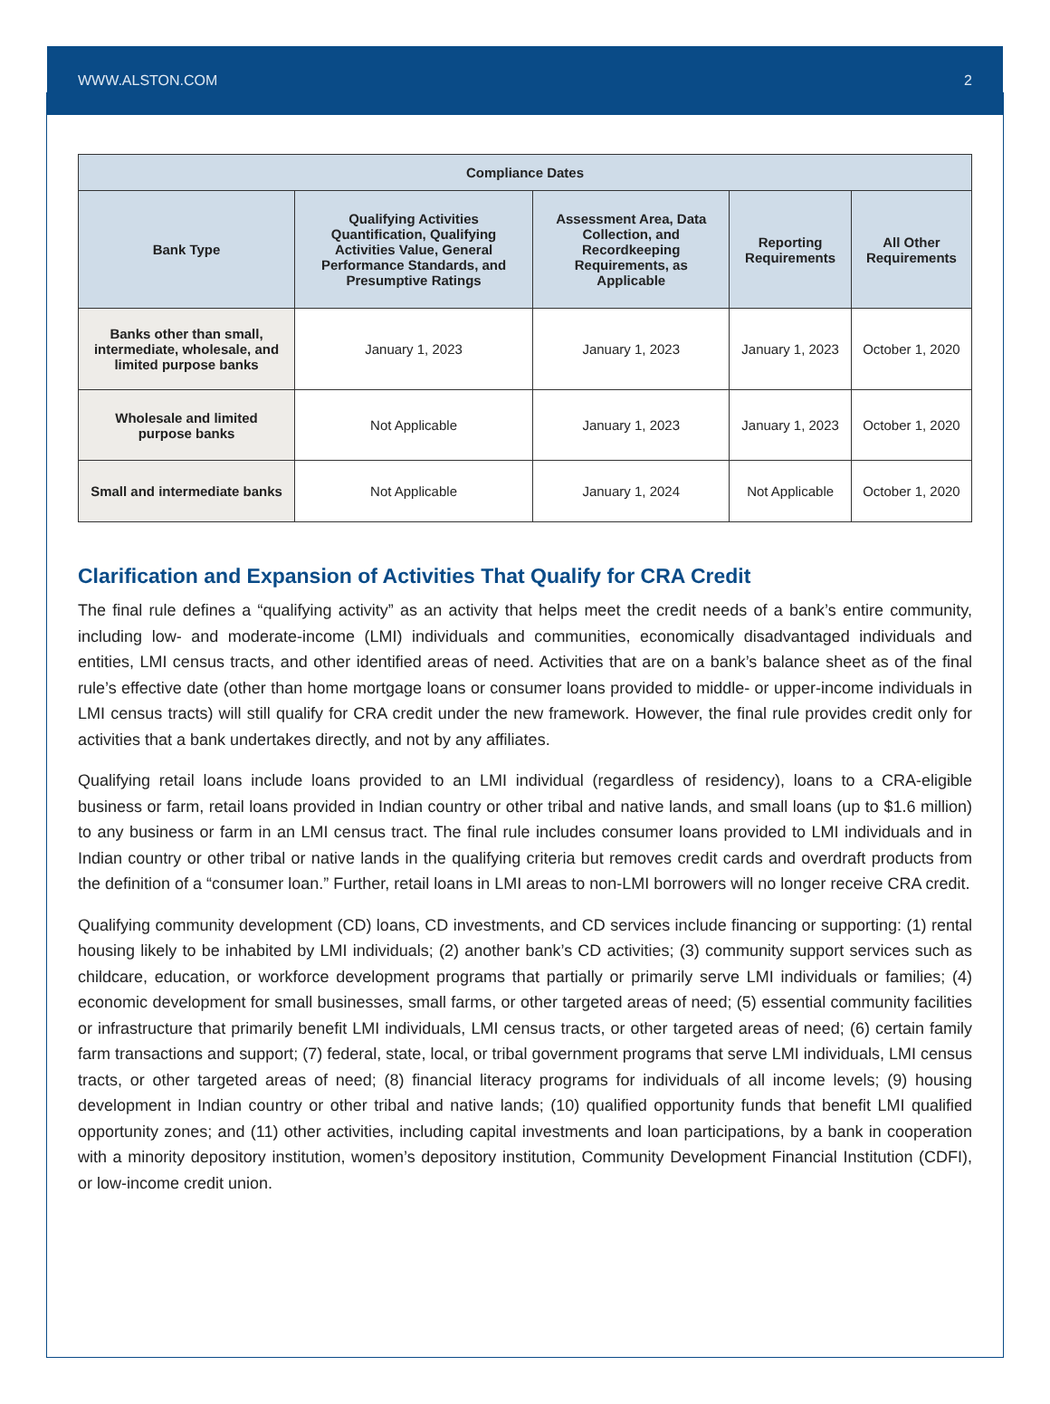WWW.ALSTON.COM 2
| Compliance Dates | | | | |
| --- | --- | --- | --- | --- |
| Bank Type | Qualifying Activities Quantification, Qualifying Activities Value, General Performance Standards, and Presumptive Ratings | Assessment Area, Data Collection, and Recordkeeping Requirements, as Applicable | Reporting Requirements | All Other Requirements |
| Banks other than small, intermediate, wholesale, and limited purpose banks | January 1, 2023 | January 1, 2023 | January 1, 2023 | October 1, 2020 |
| Wholesale and limited purpose banks | Not Applicable | January 1, 2023 | January 1, 2023 | October 1, 2020 |
| Small and intermediate banks | Not Applicable | January 1, 2024 | Not Applicable | October 1, 2020 |
Clarification and Expansion of Activities That Qualify for CRA Credit
The final rule defines a “qualifying activity” as an activity that helps meet the credit needs of a bank’s entire community, including low- and moderate-income (LMI) individuals and communities, economically disadvantaged individuals and entities, LMI census tracts, and other identified areas of need. Activities that are on a bank’s balance sheet as of the final rule’s effective date (other than home mortgage loans or consumer loans provided to middle- or upper-income individuals in LMI census tracts) will still qualify for CRA credit under the new framework. However, the final rule provides credit only for activities that a bank undertakes directly, and not by any affiliates.
Qualifying retail loans include loans provided to an LMI individual (regardless of residency), loans to a CRA-eligible business or farm, retail loans provided in Indian country or other tribal and native lands, and small loans (up to $1.6 million) to any business or farm in an LMI census tract. The final rule includes consumer loans provided to LMI individuals and in Indian country or other tribal or native lands in the qualifying criteria but removes credit cards and overdraft products from the definition of a “consumer loan.” Further, retail loans in LMI areas to non-LMI borrowers will no longer receive CRA credit.
Qualifying community development (CD) loans, CD investments, and CD services include financing or supporting: (1) rental housing likely to be inhabited by LMI individuals; (2) another bank’s CD activities; (3) community support services such as childcare, education, or workforce development programs that partially or primarily serve LMI individuals or families; (4) economic development for small businesses, small farms, or other targeted areas of need; (5) essential community facilities or infrastructure that primarily benefit LMI individuals, LMI census tracts, or other targeted areas of need; (6) certain family farm transactions and support; (7) federal, state, local, or tribal government programs that serve LMI individuals, LMI census tracts, or other targeted areas of need; (8) financial literacy programs for individuals of all income levels; (9) housing development in Indian country or other tribal and native lands; (10) qualified opportunity funds that benefit LMI qualified opportunity zones; and (11) other activities, including capital investments and loan participations, by a bank in cooperation with a minority depository institution, women’s depository institution, Community Development Financial Institution (CDFI), or low-income credit union.